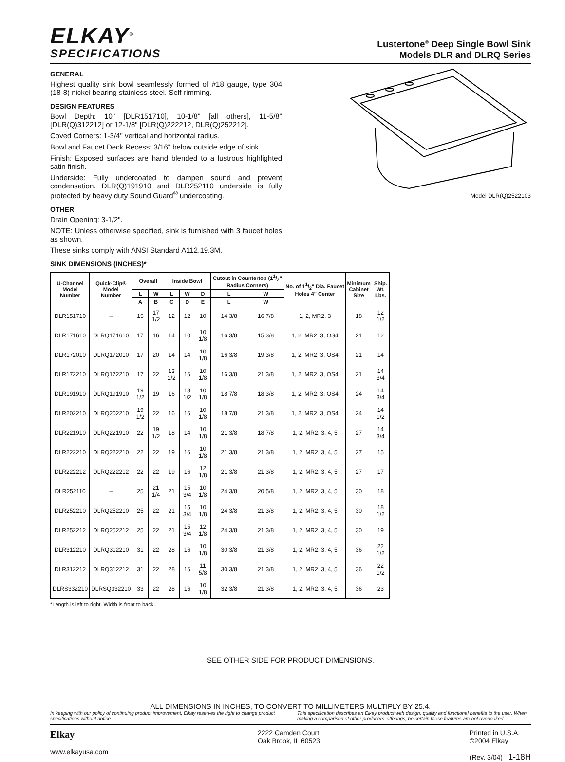ELKAY<sup>®</sup>
SPECIFICATIONS
Lustertone<sup>®</sup> Deep Single Bowl Sink
Models DLR and DLRQ Series
GENERAL
Highest quality sink bowl seamlessly formed of #18 gauge, type 304 (18-8) nickel bearing stainless steel. Self-rimming.
DESIGN FEATURES
Bowl Depth: 10" [DLR151710], 10-1/8" [all others], 11-5/8" [DLR(Q)312212] or 12-1/8" [DLR(Q)222212, DLR(Q)252212].
Coved Corners: 1-3/4" vertical and horizontal radius.
Bowl and Faucet Deck Recess: 3/16" below outside edge of sink.
Finish: Exposed surfaces are hand blended to a lustrous highlighted satin finish.
Underside: Fully undercoated to dampen sound and prevent condensation. DLR(Q)191910 and DLR252110 underside is fully protected by heavy duty Sound Guard<sup>®</sup> undercoating.
OTHER
Drain Opening: 3-1/2".
NOTE: Unless otherwise specified, sink is furnished with 3 faucet holes as shown.
These sinks comply with ANSI Standard A112.19.3M.
SINK DIMENSIONS (INCHES)*
Model DLR(Q)2522103
| U-Channel Model Number | Quick-Clip® Model Number | Overall | | Inside Bowl | | | Cutout in Countertop (11/2" Radius Corners) | | No. of 11/2" Dia. Faucet Holes 4" Center | Minimum Cabinet Size | Ship. Wt. Lbs. |
| --- | --- | --- | --- | --- | --- | --- | --- | --- | --- | --- | --- |
| | | L | W | L | W | D | L | W | | | |
| | | A | B | C | D | E | L | W | | | |
| DLR151710 | – | 15 | 17 1/2 | 12 | 12 | 10 | 14 3/8 | 16 7/8 | 1, 2, MR2, 3 | 18 | 12 1/2 |
| DLR171610 | DLRQ171610 | 17 | 16 | 14 | 10 | 10 1/8 | 16 3/8 | 15 3/8 | 1, 2, MR2, 3, OS4 | 21 | 12 |
| DLR172010 | DLRQ172010 | 17 | 20 | 14 | 14 | 10 1/8 | 16 3/8 | 19 3/8 | 1, 2, MR2, 3, OS4 | 21 | 14 |
| DLR172210 | DLRQ172210 | 17 | 22 | 13 1/2 | 16 | 10 1/8 | 16 3/8 | 21 3/8 | 1, 2, MR2, 3, OS4 | 21 | 14 3/4 |
| DLR191910 | DLRQ191910 | 19 1/2 | 19 | 16 | 13 1/2 | 10 1/8 | 18 7/8 | 18 3/8 | 1, 2, MR2, 3, OS4 | 24 | 14 3/4 |
| DLR202210 | DLRQ202210 | 19 1/2 | 22 | 16 | 16 | 10 1/8 | 18 7/8 | 21 3/8 | 1, 2, MR2, 3, OS4 | 24 | 14 1/2 |
| DLR221910 | DLRQ221910 | 22 | 19 1/2 | 18 | 14 | 10 1/8 | 21 3/8 | 18 7/8 | 1, 2, MR2, 3, 4, 5 | 27 | 14 3/4 |
| DLR222210 | DLRQ222210 | 22 | 22 | 19 | 16 | 10 1/8 | 21 3/8 | 21 3/8 | 1, 2, MR2, 3, 4, 5 | 27 | 15 |
| DLR222212 | DLRQ222212 | 22 | 22 | 19 | 16 | 12 1/8 | 21 3/8 | 21 3/8 | 1, 2, MR2, 3, 4, 5 | 27 | 17 |
| DLR252110 | – | 25 | 21 1/4 | 21 | 15 3/4 | 10 1/8 | 24 3/8 | 20 5/8 | 1, 2, MR2, 3, 4, 5 | 30 | 18 |
| DLR252210 | DLRQ252210 | 25 | 22 | 21 | 15 3/4 | 10 1/8 | 24 3/8 | 21 3/8 | 1, 2, MR2, 3, 4, 5 | 30 | 18 1/2 |
| DLR252212 | DLRQ252212 | 25 | 22 | 21 | 15 3/4 | 12 1/8 | 24 3/8 | 21 3/8 | 1, 2, MR2, 3, 4, 5 | 30 | 19 |
| DLR312210 | DLRQ312210 | 31 | 22 | 28 | 16 | 10 1/8 | 30 3/8 | 21 3/8 | 1, 2, MR2, 3, 4, 5 | 36 | 22 1/2 |
| DLR312212 | DLRQ312212 | 31 | 22 | 28 | 16 | 11 5/8 | 30 3/8 | 21 3/8 | 1, 2, MR2, 3, 4, 5 | 36 | 22 1/2 |
| DLRS332210 | DLRSQ332210 | 33 | 22 | 28 | 16 | 10 1/8 | 32 3/8 | 21 3/8 | 1, 2, MR2, 3, 4, 5 | 36 | 23 |
*Length is left to right. Width is front to back.
SEE OTHER SIDE FOR PRODUCT DIMENSIONS.
ALL DIMENSIONS IN INCHES, TO CONVERT TO MILLIMETERS MULTIPLY BY 25.4.
In keeping with our policy of continuing product improvement, Elkay reserves the right to change product specifications without notice.
This specification describes an Elkay product with design, quality and functional benefits to the user. When making a comparison of other producers' offerings, be certain these features are not overlooked.
Elkay
www.elkayusa.com
2222 Camden Court
Oak Brook, IL 60523
Printed in U.S.A.
©2004 Elkay
(Rev. 3/04) 1-18H